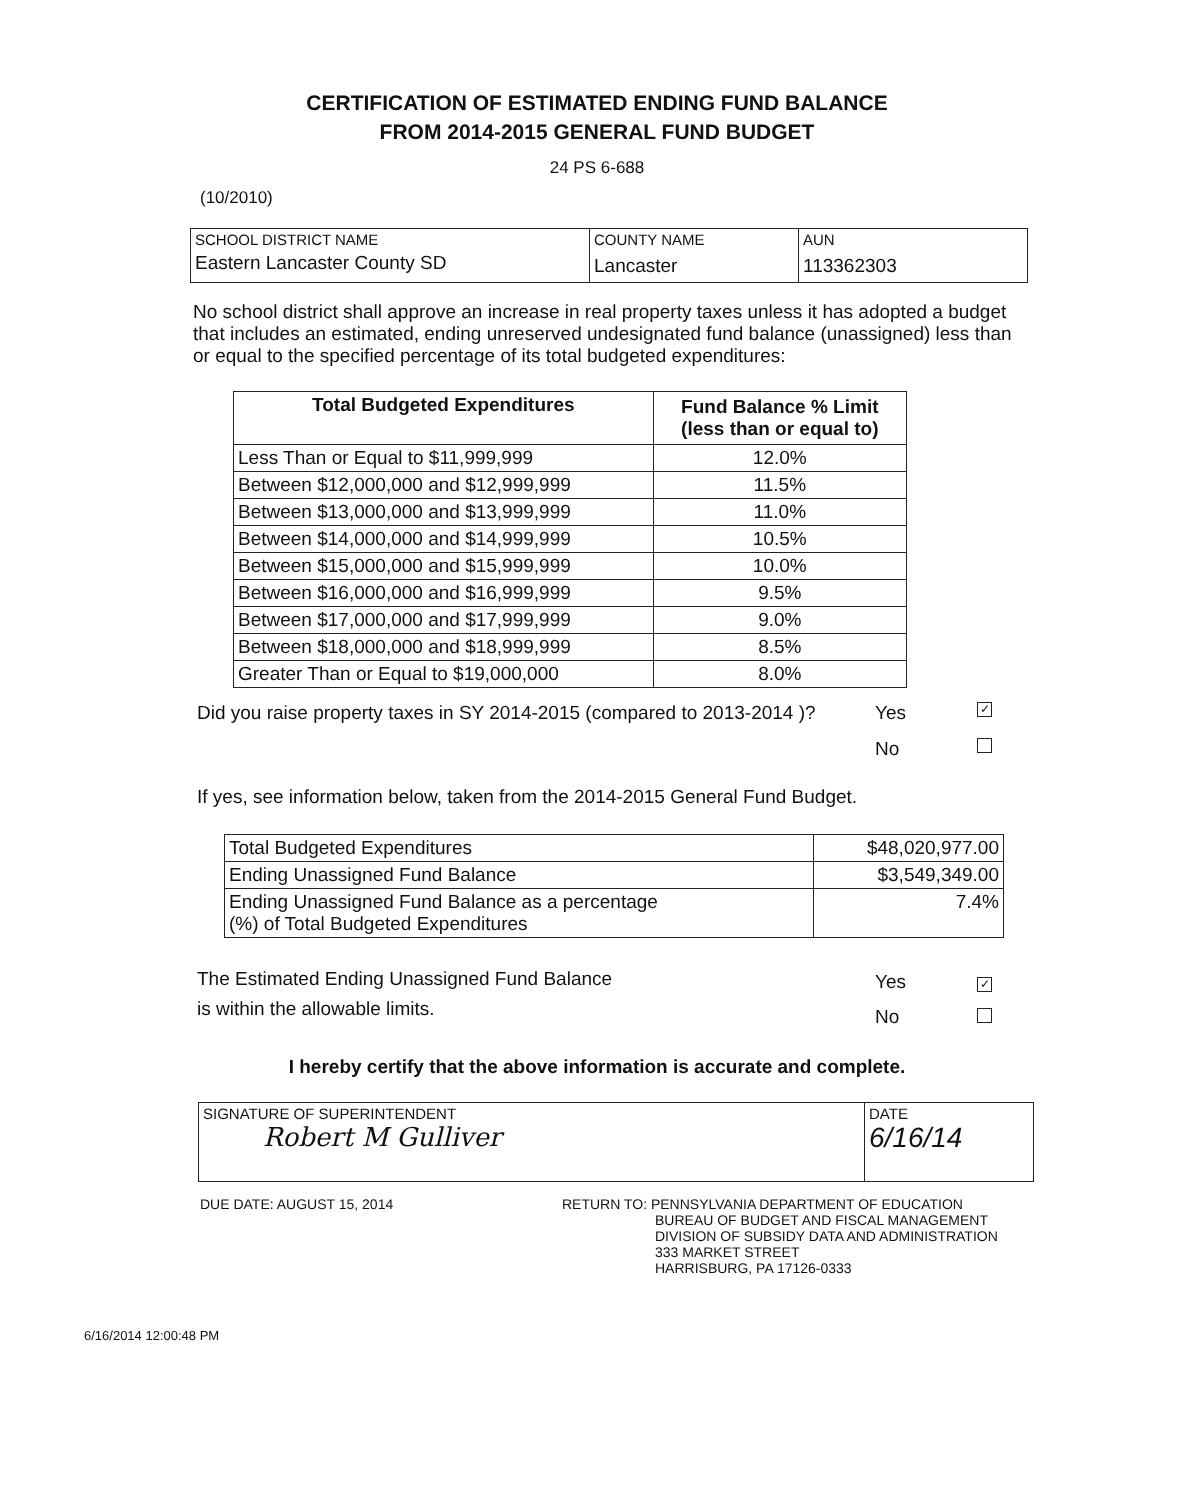CERTIFICATION OF ESTIMATED ENDING FUND BALANCE
FROM 2014-2015 GENERAL FUND BUDGET
24 PS 6-688
(10/2010)
| SCHOOL DISTRICT NAME | COUNTY NAME | AUN |
| Eastern Lancaster County SD | Lancaster | 113362303 |
No school district shall approve an increase in real property taxes unless it has adopted a budget that includes an estimated, ending unreserved undesignated fund balance (unassigned) less than or equal to the specified percentage of its total budgeted expenditures:
| Total Budgeted Expenditures | Fund Balance % Limit (less than or equal to) |
| --- | --- |
| Less Than or Equal to $11,999,999 | 12.0% |
| Between $12,000,000 and $12,999,999 | 11.5% |
| Between $13,000,000 and $13,999,999 | 11.0% |
| Between $14,000,000 and $14,999,999 | 10.5% |
| Between $15,000,000 and $15,999,999 | 10.0% |
| Between $16,000,000 and $16,999,999 | 9.5% |
| Between $17,000,000 and $17,999,999 | 9.0% |
| Between $18,000,000 and $18,999,999 | 8.5% |
| Greater Than or Equal to $19,000,000 | 8.0% |
Did you raise property taxes in SY 2014-2015 (compared to 2013-2014 )? Yes ✓
No
If yes, see information below, taken from the 2014-2015 General Fund Budget.
| Total Budgeted Expenditures | $48,020,977.00 |
| Ending Unassigned Fund Balance | $3,549,349.00 |
| Ending Unassigned Fund Balance as a percentage (%) of Total Budgeted Expenditures | 7.4% |
The Estimated Ending Unassigned Fund Balance
is within the allowable limits. Yes
No ✓
I hereby certify that the above information is accurate and complete.
| SIGNATURE OF SUPERINTENDENT Robert M Gulliver | DATE 6/16/14 |
DUE DATE: AUGUST 15, 2014 RETURN TO: PENNSYLVANIA DEPARTMENT OF EDUCATION
BUREAU OF BUDGET AND FISCAL MANAGEMENT
DIVISION OF SUBSIDY DATA AND ADMINISTRATION
333 MARKET STREET
HARRISBURG, PA 17126-0333
6/16/2014 12:00:48 PM